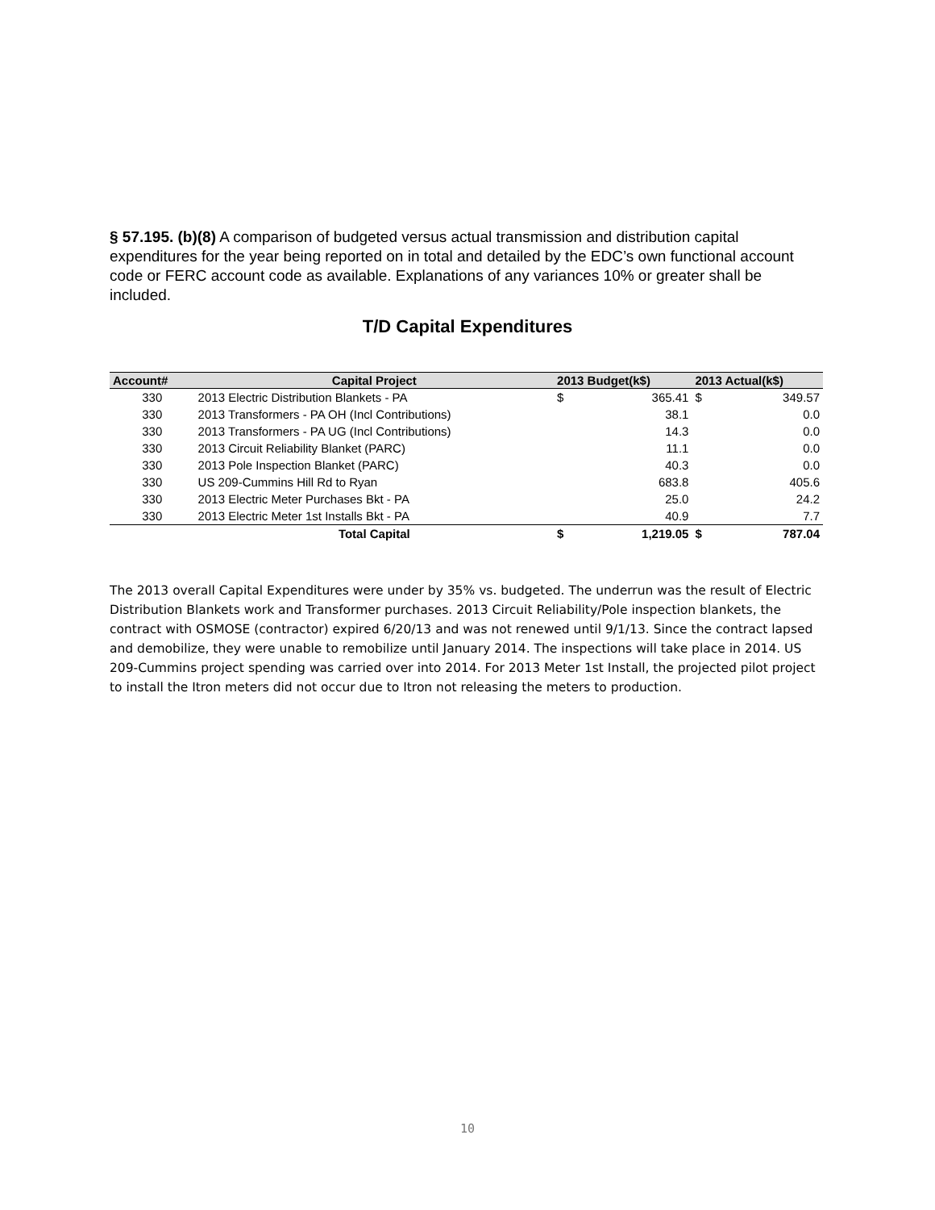§ 57.195. (b)(8) A comparison of budgeted versus actual transmission and distribution capital expenditures for the year being reported on in total and detailed by the EDC’s own functional account code or FERC account code as available. Explanations of any variances 10% or greater shall be included.
T/D Capital Expenditures
| Account# | Capital Project | 2013 Budget(k$) | | 2013 Actual(k$) | |
| --- | --- | --- | --- | --- | --- |
| 330 | 2013 Electric Distribution Blankets - PA | $ | 365.41 | $ | 349.57 |
| 330 | 2013 Transformers - PA OH (Incl Contributions) | | 38.1 | | 0.0 |
| 330 | 2013 Transformers - PA UG (Incl Contributions) | | 14.3 | | 0.0 |
| 330 | 2013 Circuit Reliability Blanket (PARC) | | 11.1 | | 0.0 |
| 330 | 2013 Pole Inspection Blanket (PARC) | | 40.3 | | 0.0 |
| 330 | US 209-Cummins Hill Rd to Ryan | | 683.8 | | 405.6 |
| 330 | 2013 Electric Meter Purchases Bkt - PA | | 25.0 | | 24.2 |
| 330 | 2013 Electric Meter 1st Installs Bkt - PA | | 40.9 | | 7.7 |
| | Total Capital | $ | 1,219.05 | $ | 787.04 |
The 2013 overall Capital Expenditures were under by 35% vs. budgeted. The underrun was the result of Electric Distribution Blankets work and Transformer purchases. 2013 Circuit Reliability/Pole inspection blankets, the contract with OSMOSE (contractor) expired 6/20/13 and was not renewed until 9/1/13. Since the contract lapsed and demobilize, they were unable to remobilize until January 2014. The inspections will take place in 2014. US 209-Cummins project spending was carried over into 2014. For 2013 Meter 1st Install, the projected pilot project to install the Itron meters did not occur due to Itron not releasing the meters to production.
10